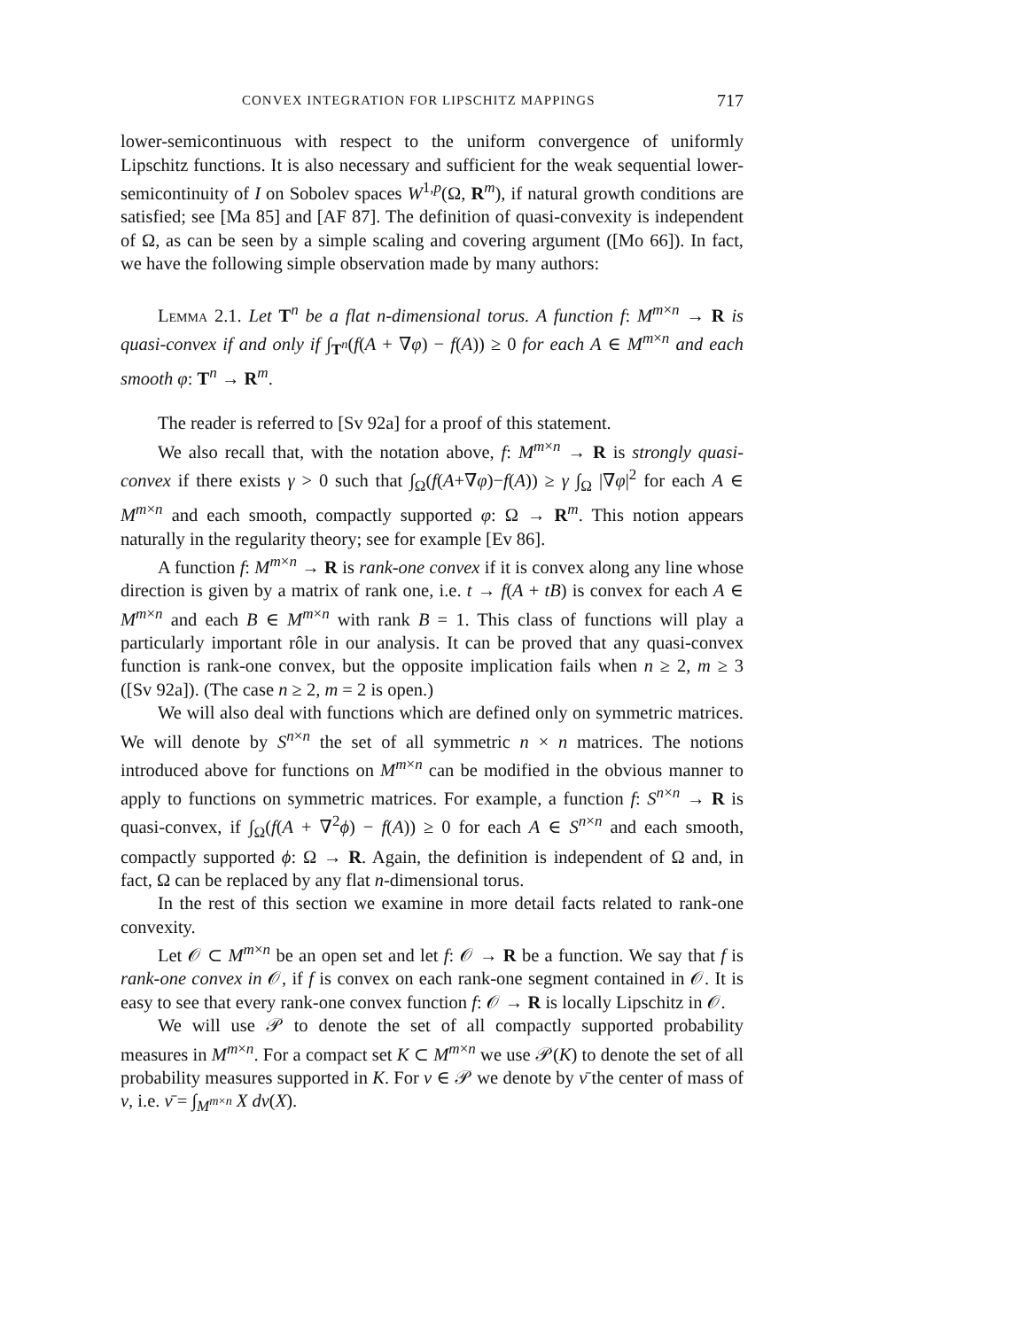CONVEX INTEGRATION FOR LIPSCHITZ MAPPINGS 717
lower-semicontinuous with respect to the uniform convergence of uniformly Lipschitz functions. It is also necessary and sufficient for the weak sequential lower-semicontinuity of I on Sobolev spaces W<sup>1,p</sup>(Ω, R<sup>m</sup>), if natural growth conditions are satisfied; see [Ma 85] and [AF 87]. The definition of quasi-convexity is independent of Ω, as can be seen by a simple scaling and covering argument ([Mo 66]). In fact, we have the following simple observation made by many authors:
Lemma 2.1. Let T<sup>n</sup> be a flat n-dimensional torus. A function f: M<sup>m×n</sup> → R is quasi-convex if and only if ∫<sub>T<sup>n</sup></sub>(f(A + ∇φ) − f(A)) ≥ 0 for each A ∈ M<sup>m×n</sup> and each smooth φ: T<sup>n</sup> → R<sup>m</sup>.
The reader is referred to [Sv 92a] for a proof of this statement.
We also recall that, with the notation above, f: M<sup>m×n</sup> → R is strongly quasi-convex if there exists γ > 0 such that ∫<sub>Ω</sub>(f(A+∇φ)−f(A)) ≥ γ ∫<sub>Ω</sub> |∇φ|<sup>2</sup> for each A ∈ M<sup>m×n</sup> and each smooth, compactly supported φ: Ω → R<sup>m</sup>. This notion appears naturally in the regularity theory; see for example [Ev 86].
A function f: M<sup>m×n</sup> → R is rank-one convex if it is convex along any line whose direction is given by a matrix of rank one, i.e. t → f(A + tB) is convex for each A ∈ M<sup>m×n</sup> and each B ∈ M<sup>m×n</sup> with rank B = 1. This class of functions will play a particularly important rôle in our analysis. It can be proved that any quasi-convex function is rank-one convex, but the opposite implication fails when n ≥ 2, m ≥ 3 ([Sv 92a]). (The case n ≥ 2, m = 2 is open.)
We will also deal with functions which are defined only on symmetric matrices. We will denote by S<sup>n×n</sup> the set of all symmetric n × n matrices. The notions introduced above for functions on M<sup>m×n</sup> can be modified in the obvious manner to apply to functions on symmetric matrices. For example, a function f: S<sup>n×n</sup> → R is quasi-convex, if ∫<sub>Ω</sub>(f(A + ∇<sup>2</sup>ϕ) − f(A)) ≥ 0 for each A ∈ S<sup>n×n</sup> and each smooth, compactly supported ϕ: Ω → R. Again, the definition is independent of Ω and, in fact, Ω can be replaced by any flat n-dimensional torus.
In the rest of this section we examine in more detail facts related to rank-one convexity.
Let 𝒪 ⊂ M<sup>m×n</sup> be an open set and let f: 𝒪 → R be a function. We say that f is rank-one convex in 𝒪, if f is convex on each rank-one segment contained in 𝒪. It is easy to see that every rank-one convex function f: 𝒪 → R is locally Lipschitz in 𝒪.
We will use 𝒫 to denote the set of all compactly supported probability measures in M<sup>m×n</sup>. For a compact set K ⊂ M<sup>m×n</sup> we use 𝒫(K) to denote the set of all probability measures supported in K. For ν ∈ 𝒫 we denote by ν̄ the center of mass of ν, i.e. ν̄ = ∫<sub>M<sup>m×n</sup></sub> X dν(X).